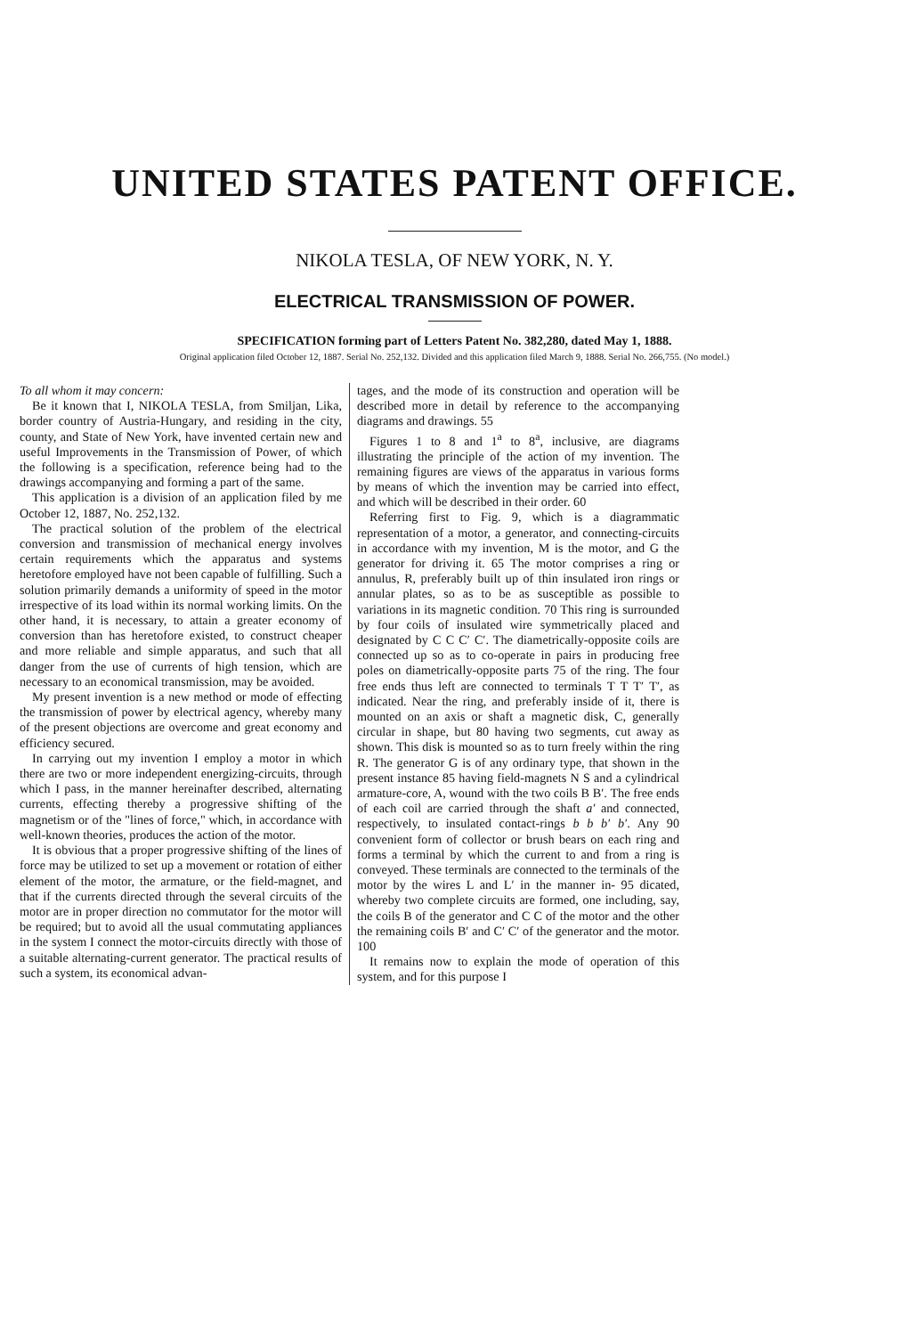UNITED STATES PATENT OFFICE.
NIKOLA TESLA, OF NEW YORK, N. Y.
ELECTRICAL TRANSMISSION OF POWER.
SPECIFICATION forming part of Letters Patent No. 382,280, dated May 1, 1888.
Original application filed October 12, 1887. Serial No. 252,132. Divided and this application filed March 9, 1888. Serial No. 266,755. (No model.)
To all whom it may concern:
Be it known that I, NIKOLA TESLA, from Smiljan, Lika, border country of Austria-Hungary, and residing in the city, county, and State of New York, have invented certain new and useful Improvements in the Transmission of Power, of which the following is a specification, reference being had to the drawings accompanying and forming a part of the same.
This application is a division of an application filed by me October 12, 1887, No. 252,132.
The practical solution of the problem of the electrical conversion and transmission of mechanical energy involves certain requirements which the apparatus and systems heretofore employed have not been capable of fulfilling. Such a solution primarily demands a uniformity of speed in the motor irrespective of its load within its normal working limits. On the other hand, it is necessary, to attain a greater economy of conversion than has heretofore existed, to construct cheaper and more reliable and simple apparatus, and such that all danger from the use of currents of high tension, which are necessary to an economical transmission, may be avoided.
My present invention is a new method or mode of effecting the transmission of power by electrical agency, whereby many of the present objections are overcome and great economy and efficiency secured.
In carrying out my invention I employ a motor in which there are two or more independent energizing-circuits, through which I pass, in the manner hereinafter described, alternating currents, effecting thereby a progressive shifting of the magnetism or of the "lines of force," which, in accordance with well-known theories, produces the action of the motor.
It is obvious that a proper progressive shifting of the lines of force may be utilized to set up a movement or rotation of either element of the motor, the armature, or the field-magnet, and that if the currents directed through the several circuits of the motor are in proper direction no commutator for the motor will be required; but to avoid all the usual commutating appliances in the system I connect the motor-circuits directly with those of a suitable alternating-current generator. The practical results of such a system, its economical advan-
tages, and the mode of its construction and operation will be described more in detail by reference to the accompanying diagrams and drawings. 55
Figures 1 to 8 and 1<sup>a</sup> to 8<sup>a</sup>, inclusive, are diagrams illustrating the principle of the action of my invention. The remaining figures are views of the apparatus in various forms by means of which the invention may be carried into effect, and which will be described in their order. 60
Referring first to Fig. 9, which is a diagrammatic representation of a motor, a generator, and connecting-circuits in accordance with my invention, M is the motor, and G the generator for driving it. 65 The motor comprises a ring or annulus, R, preferably built up of thin insulated iron rings or annular plates, so as to be as susceptible as possible to variations in its magnetic condition. 70 This ring is surrounded by four coils of insulated wire symmetrically placed and designated by C C C′ C′. The diametrically-opposite coils are connected up so as to co-operate in pairs in producing free poles on diametrically-opposite parts 75 of the ring. The four free ends thus left are connected to terminals T T T′ T′, as indicated. Near the ring, and preferably inside of it, there is mounted on an axis or shaft a magnetic disk, C, generally circular in shape, but 80 having two segments, cut away as shown. This disk is mounted so as to turn freely within the ring R. The generator G is of any ordinary type, that shown in the present instance 85 having field-magnets N S and a cylindrical armature-core, A, wound with the two coils B B′. The free ends of each coil are carried through the shaft a′ and connected, respectively, to insulated contact-rings b b b′ b′. Any 90 convenient form of collector or brush bears on each ring and forms a terminal by which the current to and from a ring is conveyed. These terminals are connected to the terminals of the motor by the wires L and L′ in the manner in- 95 dicated, whereby two complete circuits are formed, one including, say, the coils B of the generator and C C of the motor and the other the remaining coils B′ and C′ C′ of the generator and the motor. 100
It remains now to explain the mode of operation of this system, and for this purpose I